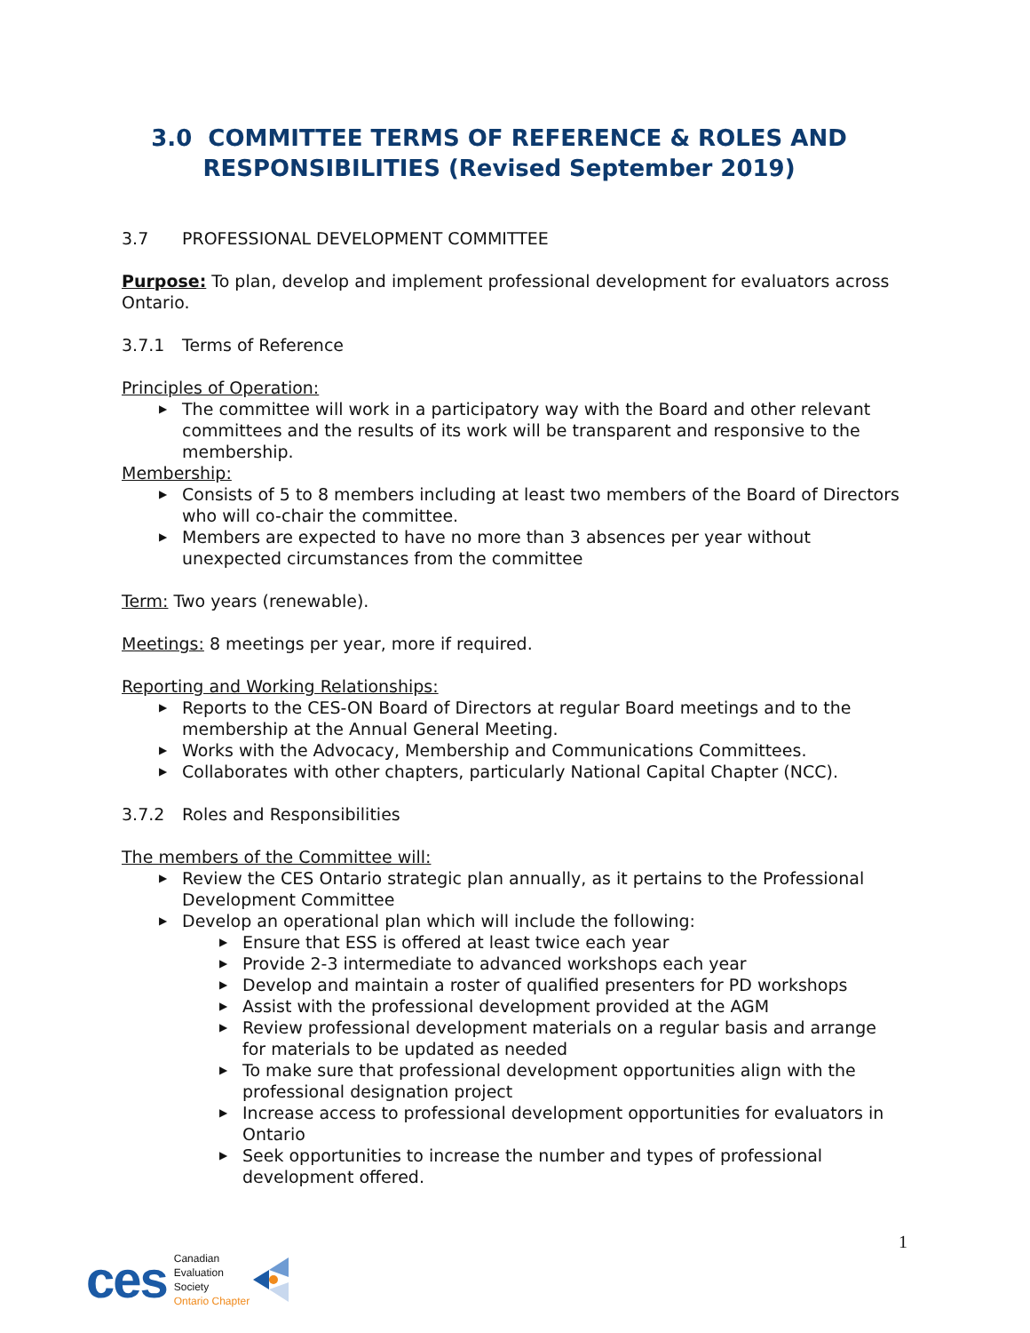3.0 COMMITTEE TERMS OF REFERENCE & ROLES AND
RESPONSIBILITIES (Revised September 2019)
3.7 PROFESSIONAL DEVELOPMENT COMMITTEE
Purpose: To plan, develop and implement professional development for evaluators across Ontario.
3.7.1 Terms of Reference
Principles of Operation:
▶ The committee will work in a participatory way with the Board and other relevant committees and the results of its work will be transparent and responsive to the membership.
Membership:
▶ Consists of 5 to 8 members including at least two members of the Board of Directors who will co-chair the committee.
▶ Members are expected to have no more than 3 absences per year without unexpected circumstances from the committee
Term: Two years (renewable).
Meetings: 8 meetings per year, more if required.
Reporting and Working Relationships:
▶ Reports to the CES-ON Board of Directors at regular Board meetings and to the membership at the Annual General Meeting.
▶ Works with the Advocacy, Membership and Communications Committees.
▶ Collaborates with other chapters, particularly National Capital Chapter (NCC).
3.7.2 Roles and Responsibilities
The members of the Committee will:
▶ Review the CES Ontario strategic plan annually, as it pertains to the Professional Development Committee
▶ Develop an operational plan which will include the following:
▶ Ensure that ESS is offered at least twice each year
▶ Provide 2-3 intermediate to advanced workshops each year
▶ Develop and maintain a roster of qualified presenters for PD workshops
▶ Assist with the professional development provided at the AGM
▶ Review professional development materials on a regular basis and arrange for materials to be updated as needed
▶ To make sure that professional development opportunities align with the professional designation project
▶ Increase access to professional development opportunities for evaluators in Ontario
▶ Seek opportunities to increase the number and types of professional development offered.
1
ces Canadian
Evaluation
Society
Ontario Chapter